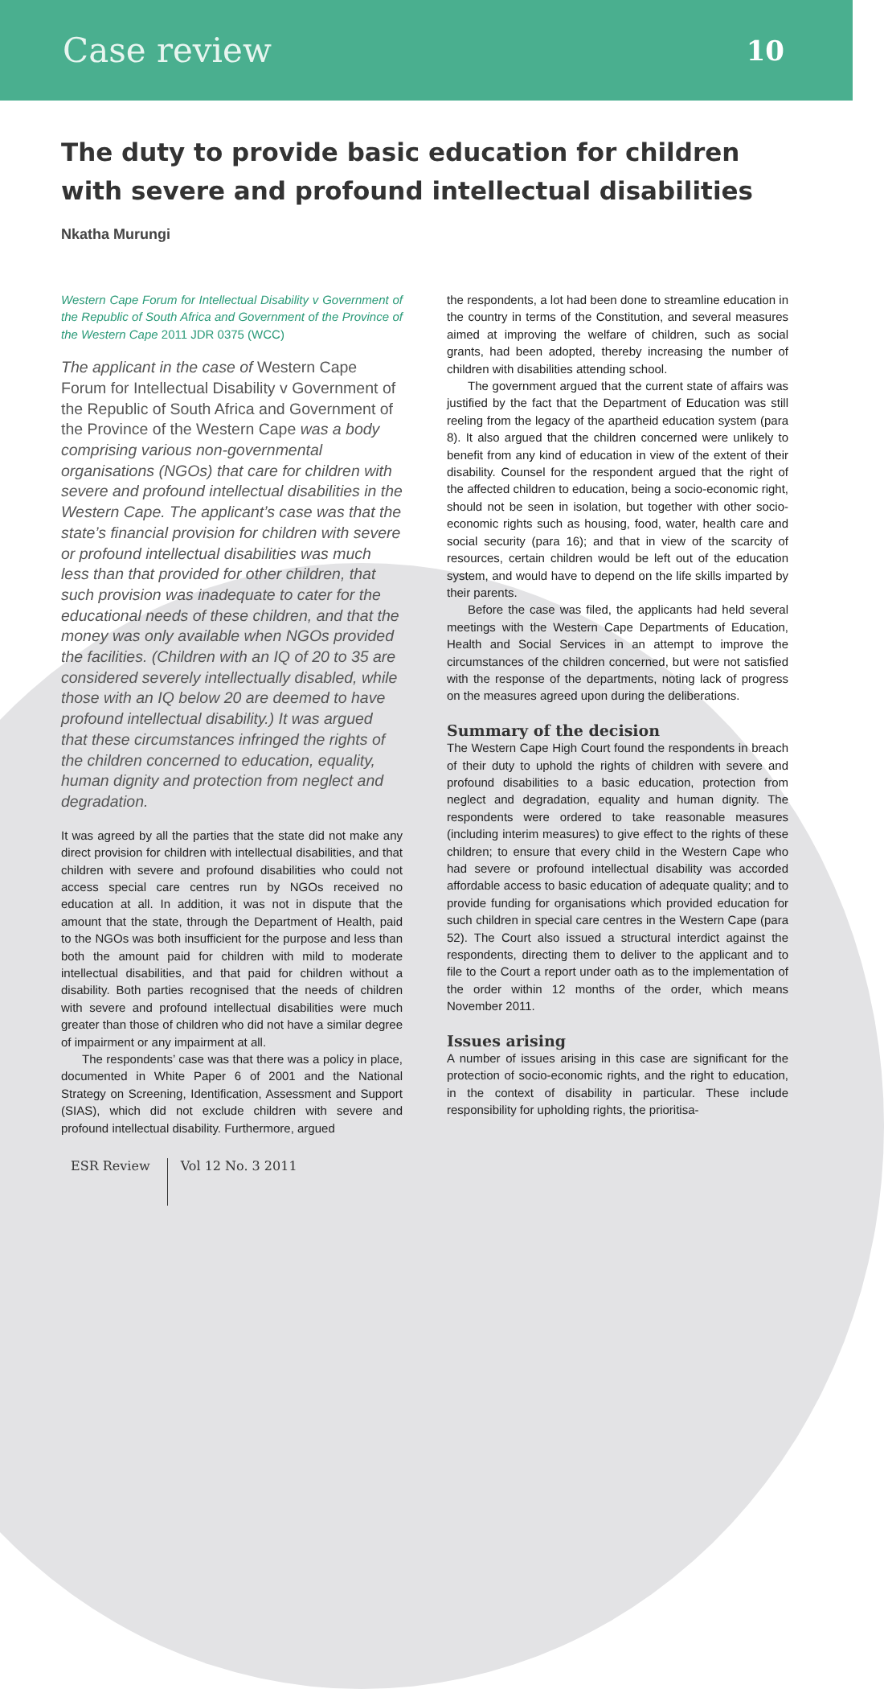Case review 10
The duty to provide basic education for children with severe and profound intellectual disabilities
Nkatha Murungi
Western Cape Forum for Intellectual Disability v Government of the Republic of South Africa and Government of the Province of the Western Cape 2011 JDR 0375 (WCC)
The applicant in the case of Western Cape Forum for Intellectual Disability v Government of the Republic of South Africa and Government of the Province of the Western Cape was a body comprising various non-governmental organisations (NGOs) that care for children with severe and profound intellectual disabilities in the Western Cape. The applicant’s case was that the state’s financial provision for children with severe or profound intellectual disabilities was much less than that provided for other children, that such provision was inadequate to cater for the educational needs of these children, and that the money was only available when NGOs provided the facilities. (Children with an IQ of 20 to 35 are considered severely intellectually disabled, while those with an IQ below 20 are deemed to have profound intellectual disability.) It was argued that these circumstances infringed the rights of the children concerned to education, equality, human dignity and protection from neglect and degradation.
It was agreed by all the parties that the state did not make any direct provision for children with intellectual disabilities, and that children with severe and profound disabilities who could not access special care centres run by NGOs received no education at all. In addition, it was not in dispute that the amount that the state, through the Department of Health, paid to the NGOs was both insufficient for the purpose and less than both the amount paid for children with mild to moderate intellectual disabilities, and that paid for children without a disability. Both parties recognised that the needs of children with severe and profound intellectual disabilities were much greater than those of children who did not have a similar degree of impairment or any impairment at all.
The respondents’ case was that there was a policy in place, documented in White Paper 6 of 2001 and the National Strategy on Screening, Identification, Assessment and Support (SIAS), which did not exclude children with severe and profound intellectual disability. Furthermore, argued
the respondents, a lot had been done to streamline education in the country in terms of the Constitution, and several measures aimed at improving the welfare of children, such as social grants, had been adopted, thereby increasing the number of children with disabilities attending school.
The government argued that the current state of affairs was justified by the fact that the Department of Education was still reeling from the legacy of the apartheid education system (para 8). It also argued that the children concerned were unlikely to benefit from any kind of education in view of the extent of their disability. Counsel for the respondent argued that the right of the affected children to education, being a socio-economic right, should not be seen in isolation, but together with other socio-economic rights such as housing, food, water, health care and social security (para 16); and that in view of the scarcity of resources, certain children would be left out of the education system, and would have to depend on the life skills imparted by their parents.
Before the case was filed, the applicants had held several meetings with the Western Cape Departments of Education, Health and Social Services in an attempt to improve the circumstances of the children concerned, but were not satisfied with the response of the departments, noting lack of progress on the measures agreed upon during the deliberations.
Summary of the decision
The Western Cape High Court found the respondents in breach of their duty to uphold the rights of children with severe and profound disabilities to a basic education, protection from neglect and degradation, equality and human dignity. The respondents were ordered to take reasonable measures (including interim measures) to give effect to the rights of these children; to ensure that every child in the Western Cape who had severe or profound intellectual disability was accorded affordable access to basic education of adequate quality; and to provide funding for organisations which provided education for such children in special care centres in the Western Cape (para 52). The Court also issued a structural interdict against the respondents, directing them to deliver to the applicant and to file to the Court a report under oath as to the implementation of the order within 12 months of the order, which means November 2011.
Issues arising
A number of issues arising in this case are significant for the protection of socio-economic rights, and the right to education, in the context of disability in particular. These include responsibility for upholding rights, the prioritisa-
ESR Review Vol 12 No. 3 2011